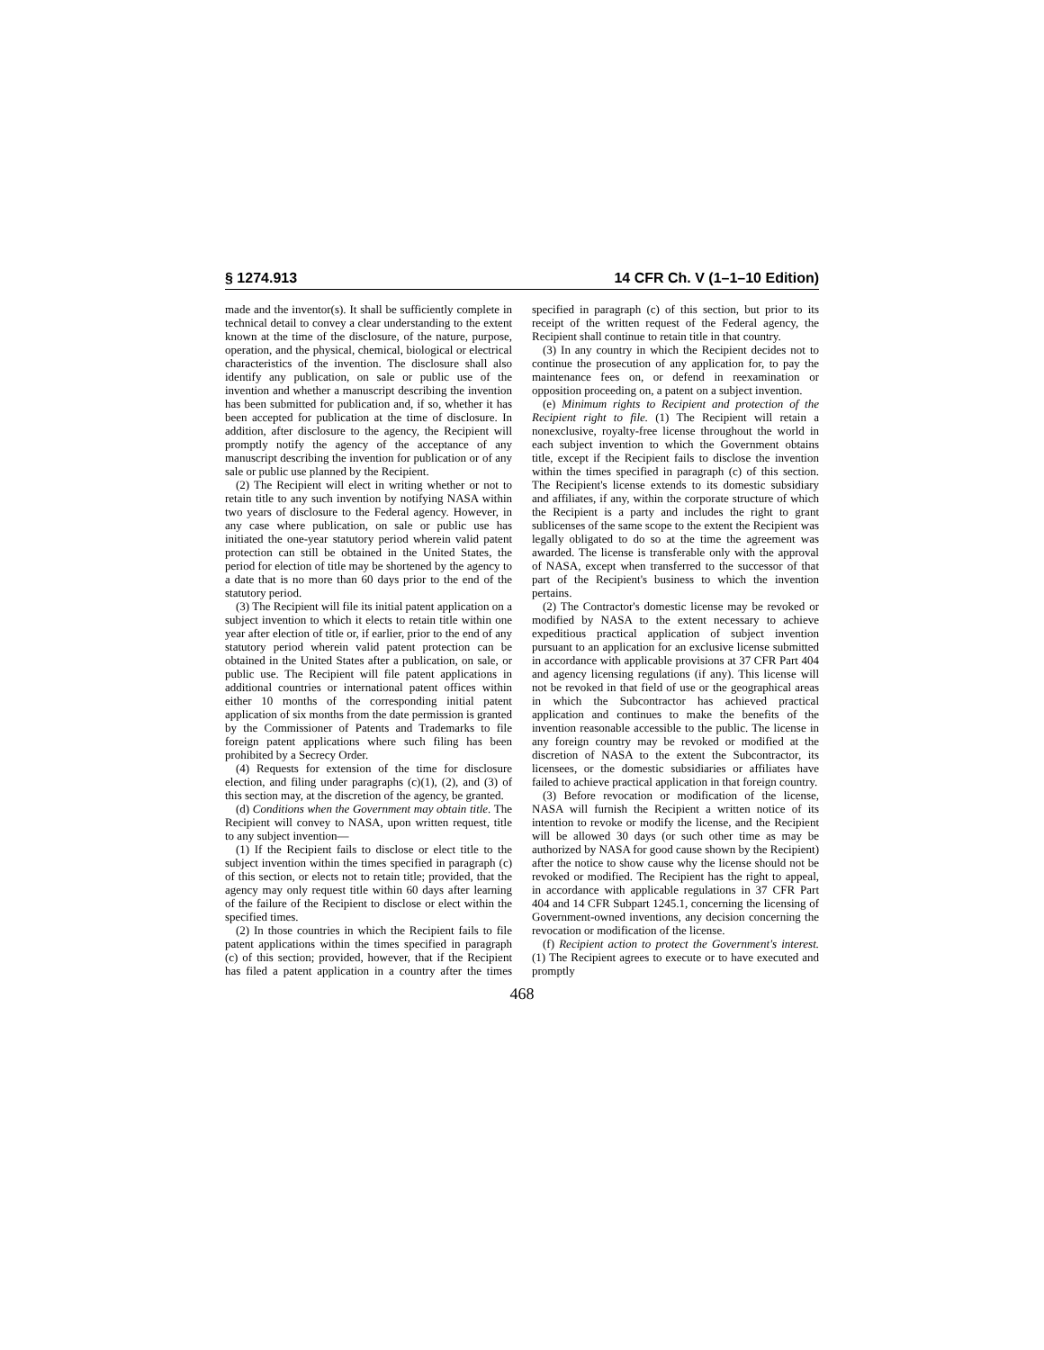§ 1274.913 14 CFR Ch. V (1–1–10 Edition)
made and the inventor(s). It shall be sufficiently complete in technical detail to convey a clear understanding to the extent known at the time of the disclosure, of the nature, purpose, operation, and the physical, chemical, biological or electrical characteristics of the invention. The disclosure shall also identify any publication, on sale or public use of the invention and whether a manuscript describing the invention has been submitted for publication and, if so, whether it has been accepted for publication at the time of disclosure. In addition, after disclosure to the agency, the Recipient will promptly notify the agency of the acceptance of any manuscript describing the invention for publication or of any sale or public use planned by the Recipient.
(2) The Recipient will elect in writing whether or not to retain title to any such invention by notifying NASA within two years of disclosure to the Federal agency. However, in any case where publication, on sale or public use has initiated the one-year statutory period wherein valid patent protection can still be obtained in the United States, the period for election of title may be shortened by the agency to a date that is no more than 60 days prior to the end of the statutory period.
(3) The Recipient will file its initial patent application on a subject invention to which it elects to retain title within one year after election of title or, if earlier, prior to the end of any statutory period wherein valid patent protection can be obtained in the United States after a publication, on sale, or public use. The Recipient will file patent applications in additional countries or international patent offices within either 10 months of the corresponding initial patent application of six months from the date permission is granted by the Commissioner of Patents and Trademarks to file foreign patent applications where such filing has been prohibited by a Secrecy Order.
(4) Requests for extension of the time for disclosure election, and filing under paragraphs (c)(1), (2), and (3) of this section may, at the discretion of the agency, be granted.
(d) Conditions when the Government may obtain title. The Recipient will convey to NASA, upon written request, title to any subject invention—
(1) If the Recipient fails to disclose or elect title to the subject invention within the times specified in paragraph (c) of this section, or elects not to retain title; provided, that the agency may only request title within 60 days after learning of the failure of the Recipient to disclose or elect within the specified times.
(2) In those countries in which the Recipient fails to file patent applications within the times specified in paragraph (c) of this section; provided, however, that if the Recipient has filed a patent application in a country after the times specified in paragraph (c) of this section, but prior to its receipt of the written request of the Federal agency, the Recipient shall continue to retain title in that country.
(3) In any country in which the Recipient decides not to continue the prosecution of any application for, to pay the maintenance fees on, or defend in reexamination or opposition proceeding on, a patent on a subject invention.
(e) Minimum rights to Recipient and protection of the Recipient right to file. (1) The Recipient will retain a nonexclusive, royalty-free license throughout the world in each subject invention to which the Government obtains title, except if the Recipient fails to disclose the invention within the times specified in paragraph (c) of this section. The Recipient's license extends to its domestic subsidiary and affiliates, if any, within the corporate structure of which the Recipient is a party and includes the right to grant sublicenses of the same scope to the extent the Recipient was legally obligated to do so at the time the agreement was awarded. The license is transferable only with the approval of NASA, except when transferred to the successor of that part of the Recipient's business to which the invention pertains.
(2) The Contractor's domestic license may be revoked or modified by NASA to the extent necessary to achieve expeditious practical application of subject invention pursuant to an application for an exclusive license submitted in accordance with applicable provisions at 37 CFR Part 404 and agency licensing regulations (if any). This license will not be revoked in that field of use or the geographical areas in which the Subcontractor has achieved practical application and continues to make the benefits of the invention reasonable accessible to the public. The license in any foreign country may be revoked or modified at the discretion of NASA to the extent the Subcontractor, its licensees, or the domestic subsidiaries or affiliates have failed to achieve practical application in that foreign country.
(3) Before revocation or modification of the license, NASA will furnish the Recipient a written notice of its intention to revoke or modify the license, and the Recipient will be allowed 30 days (or such other time as may be authorized by NASA for good cause shown by the Recipient) after the notice to show cause why the license should not be revoked or modified. The Recipient has the right to appeal, in accordance with applicable regulations in 37 CFR Part 404 and 14 CFR Subpart 1245.1, concerning the licensing of Government-owned inventions, any decision concerning the revocation or modification of the license.
(f) Recipient action to protect the Government's interest. (1) The Recipient agrees to execute or to have executed and promptly
468